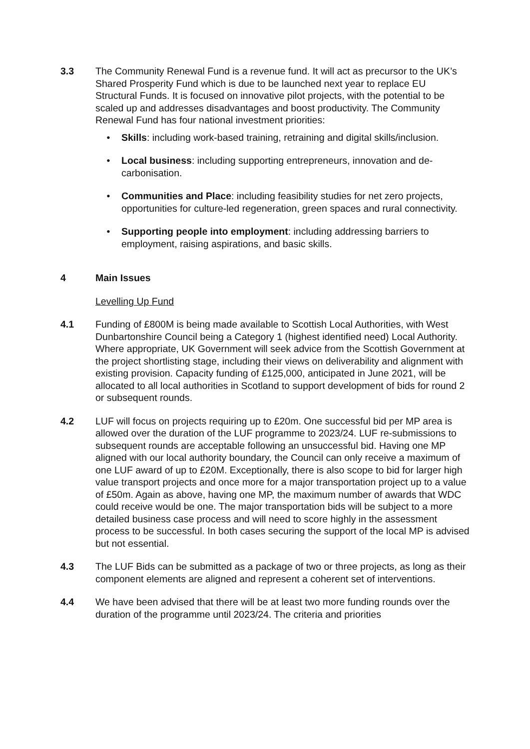3.3 The Community Renewal Fund is a revenue fund. It will act as precursor to the UK’s Shared Prosperity Fund which is due to be launched next year to replace EU Structural Funds. It is focused on innovative pilot projects, with the potential to be scaled up and addresses disadvantages and boost productivity. The Community Renewal Fund has four national investment priorities:
• Skills: including work-based training, retraining and digital skills/inclusion.
• Local business: including supporting entrepreneurs, innovation and de-carbonisation.
• Communities and Place: including feasibility studies for net zero projects, opportunities for culture-led regeneration, green spaces and rural connectivity.
• Supporting people into employment: including addressing barriers to employment, raising aspirations, and basic skills.
4 Main Issues
Levelling Up Fund
4.1 Funding of £800M is being made available to Scottish Local Authorities, with West Dunbartonshire Council being a Category 1 (highest identified need) Local Authority. Where appropriate, UK Government will seek advice from the Scottish Government at the project shortlisting stage, including their views on deliverability and alignment with existing provision. Capacity funding of £125,000, anticipated in June 2021, will be allocated to all local authorities in Scotland to support development of bids for round 2 or subsequent rounds.
4.2 LUF will focus on projects requiring up to £20m. One successful bid per MP area is allowed over the duration of the LUF programme to 2023/24. LUF re-submissions to subsequent rounds are acceptable following an unsuccessful bid. Having one MP aligned with our local authority boundary, the Council can only receive a maximum of one LUF award of up to £20M. Exceptionally, there is also scope to bid for larger high value transport projects and once more for a major transportation project up to a value of £50m. Again as above, having one MP, the maximum number of awards that WDC could receive would be one. The major transportation bids will be subject to a more detailed business case process and will need to score highly in the assessment process to be successful. In both cases securing the support of the local MP is advised but not essential.
4.3 The LUF Bids can be submitted as a package of two or three projects, as long as their component elements are aligned and represent a coherent set of interventions.
4.4 We have been advised that there will be at least two more funding rounds over the duration of the programme until 2023/24. The criteria and priorities